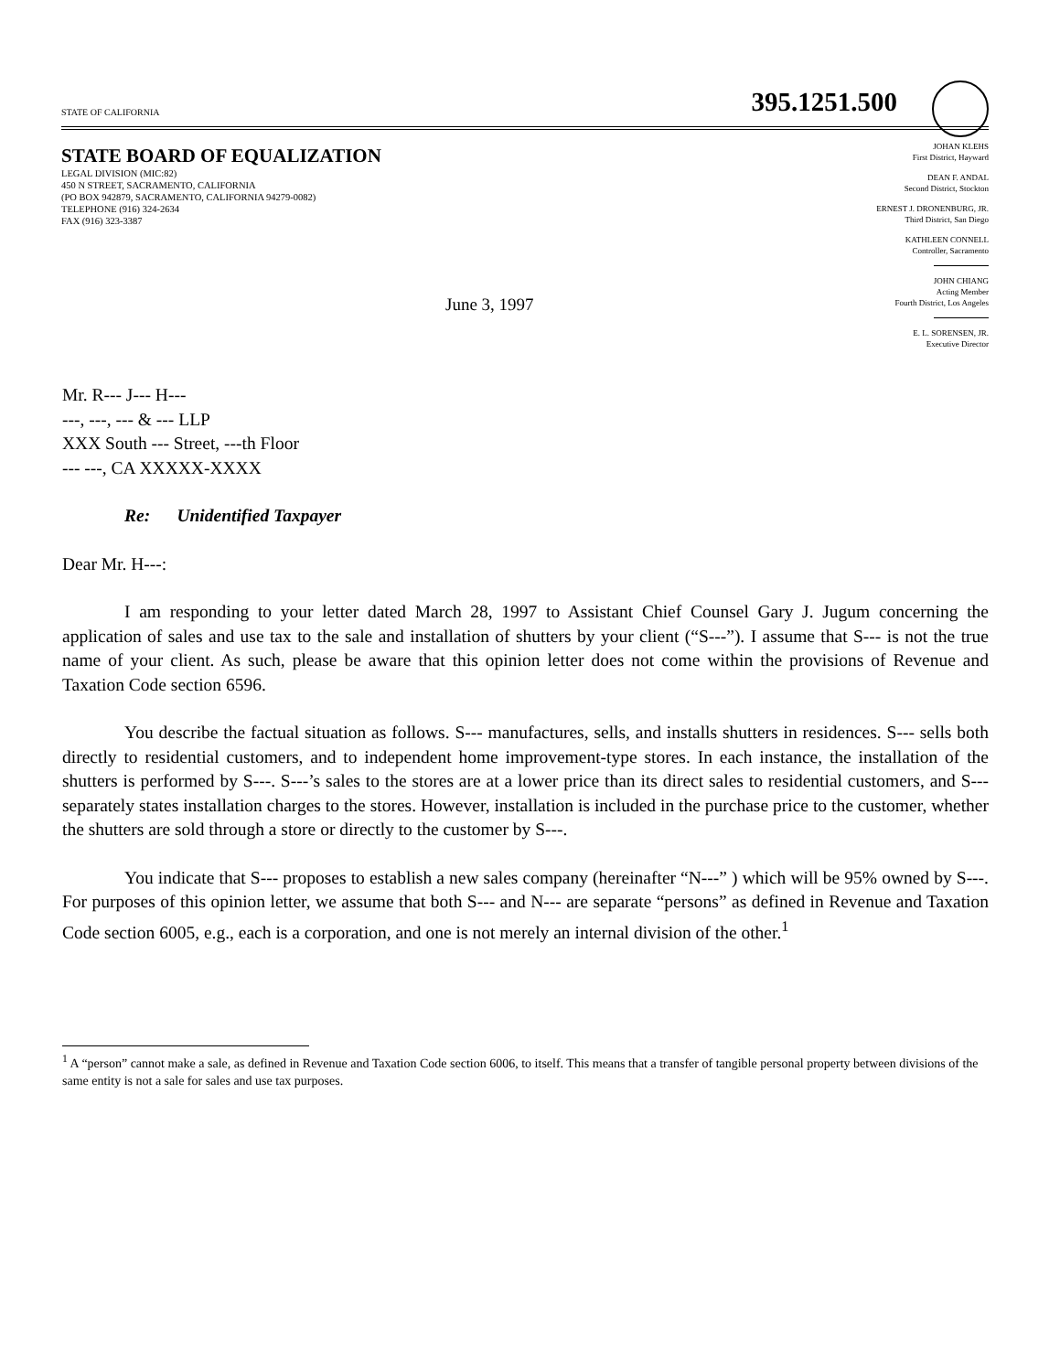STATE OF CALIFORNIA 395.1251.500
STATE BOARD OF EQUALIZATION
LEGAL DIVISION (MIC:82)
450 N STREET, SACRAMENTO, CALIFORNIA
(PO BOX 942879, SACRAMENTO, CALIFORNIA 94279-0082)
TELEPHONE (916) 324-2634
FAX (916) 323-3387
JOHAN KLEHS
First District, Hayward
DEAN F. ANDAL
Second District, Stockton
ERNEST J. DRONENBURG, JR.
Third District, San Diego
KATHLEEN CONNELL
Controller, Sacramento
JOHN CHIANG
Acting Member
Fourth District, Los Angeles
E. L. SORENSEN, JR.
Executive Director
June 3, 1997
Mr. R--- J--- H---
---, ---, --- & --- LLP
XXX South --- Street, ---th Floor
--- ---, CA XXXXX-XXXX
Re: Unidentified Taxpayer
Dear Mr. H---:
I am responding to your letter dated March 28, 1997 to Assistant Chief Counsel Gary J. Jugum concerning the application of sales and use tax to the sale and installation of shutters by your client (“S---”). I assume that S--- is not the true name of your client. As such, please be aware that this opinion letter does not come within the provisions of Revenue and Taxation Code section 6596.
You describe the factual situation as follows. S--- manufactures, sells, and installs shutters in residences. S--- sells both directly to residential customers, and to independent home improvement-type stores. In each instance, the installation of the shutters is performed by S---. S---’s sales to the stores are at a lower price than its direct sales to residential customers, and S--- separately states installation charges to the stores. However, installation is included in the purchase price to the customer, whether the shutters are sold through a store or directly to the customer by S---.
You indicate that S--- proposes to establish a new sales company (hereinafter “N---” ) which will be 95% owned by S---. For purposes of this opinion letter, we assume that both S--- and N--- are separate “persons” as defined in Revenue and Taxation Code section 6005, e.g., each is a corporation, and one is not merely an internal division of the other.<sup>1</sup>
<sup>1</sup> A “person” cannot make a sale, as defined in Revenue and Taxation Code section 6006, to itself. This means that a transfer of tangible personal property between divisions of the same entity is not a sale for sales and use tax purposes.